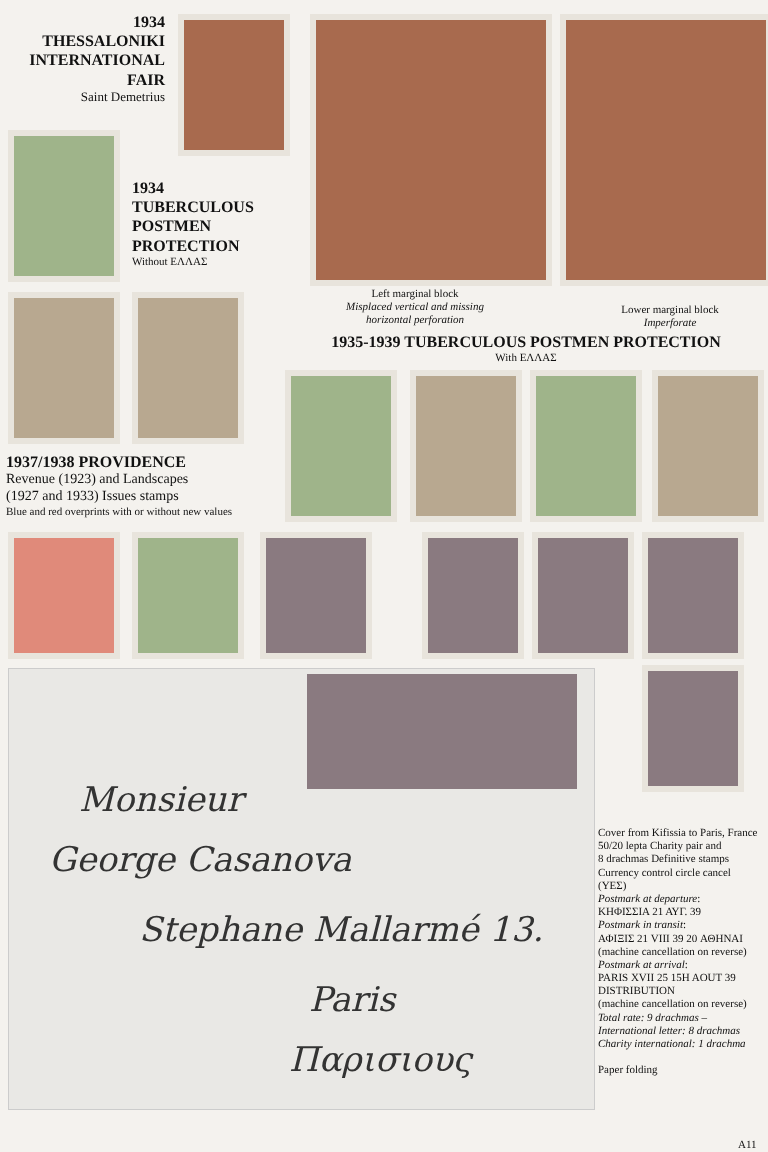1934
THESSALONIKI
INTERNATIONAL
FAIR
Saint Demetrius
1934
TUBERCULOUS
POSTMEN
PROTECTION
Without ΕΛΛΑΣ
Left marginal block
Misplaced vertical and missing horizontal perforation
Lower marginal block
Imperforate
1935-1939 TUBERCULOUS POSTMEN PROTECTION
With ΕΛΛΑΣ
1937/1938 PROVIDENCE
Revenue (1923) and Landscapes
(1927 and 1933) Issues stamps
Blue and red overprints with or without new values
Monsieur
George Casanova
Stephane Mallarmé 13.
Paris
Παρισιους
Cover from Kifissia to Paris, France
50/20 lepta Charity pair and
8 drachmas Definitive stamps
Currency control circle cancel
(ΥΕΣ)
Postmark at departure:
ΚΗΦΙΣΣΙΑ 21 ΑΥΓ. 39
Postmark in transit:
ΑΦΙΞΙΣ 21 VIII 39 20 ΑΘΗΝΑΙ
(machine cancellation on reverse)
Postmark at arrival:
PARIS XVII 25 15H AOUT 39
DISTRIBUTION
(machine cancellation on reverse)
Total rate: 9 drachmas –
International letter: 8 drachmas
Charity international: 1 drachma
Paper folding
A11